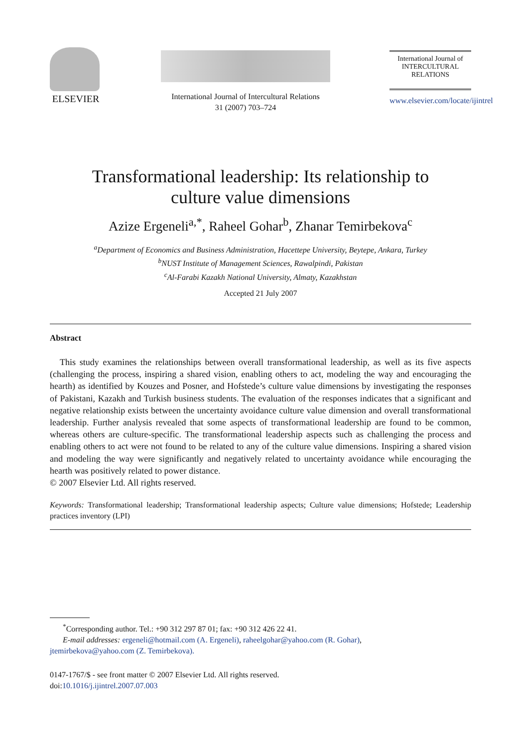ELSEVIER
International Journal of Intercultural Relations
31 (2007) 703–724
International Journal of
INTERCULTURAL
RELATIONS
www.elsevier.com/locate/ijintrel
Transformational leadership: Its relationship to
culture value dimensions
Azize Ergeneli<sup>a,*</sup>, Raheel Gohar<sup>b</sup>, Zhanar Temirbekova<sup>c</sup>
<sup>a</sup> Department of Economics and Business Administration, Hacettepe University, Beytepe, Ankara, Turkey
<sup>b</sup> NUST Institute of Management Sciences, Rawalpindi, Pakistan
<sup>c</sup> Al-Farabi Kazakh National University, Almaty, Kazakhstan
Accepted 21 July 2007
Abstract
This study examines the relationships between overall transformational leadership, as well as its five aspects (challenging the process, inspiring a shared vision, enabling others to act, modeling the way and encouraging the hearth) as identified by Kouzes and Posner, and Hofstede’s culture value dimensions by investigating the responses of Pakistani, Kazakh and Turkish business students. The evaluation of the responses indicates that a significant and negative relationship exists between the uncertainty avoidance culture value dimension and overall transformational leadership. Further analysis revealed that some aspects of transformational leadership are found to be common, whereas others are culture-specific. The transformational leadership aspects such as challenging the process and enabling others to act were not found to be related to any of the culture value dimensions. Inspiring a shared vision and modeling the way were significantly and negatively related to uncertainty avoidance while encouraging the hearth was positively related to power distance.
© 2007 Elsevier Ltd. All rights reserved.
Keywords: Transformational leadership; Transformational leadership aspects; Culture value dimensions; Hofstede; Leadership practices inventory (LPI)
<sup>*</sup> Corresponding author. Tel.: +90 312 297 87 01; fax: +90 312 426 22 41.
E-mail addresses: ergeneli@hotmail.com (A. Ergeneli), raheelgohar@yahoo.com (R. Gohar),
jtemirbekova@yahoo.com (Z. Temirbekova).
0147-1767/$ - see front matter © 2007 Elsevier Ltd. All rights reserved.
doi:10.1016/j.ijintrel.2007.07.003